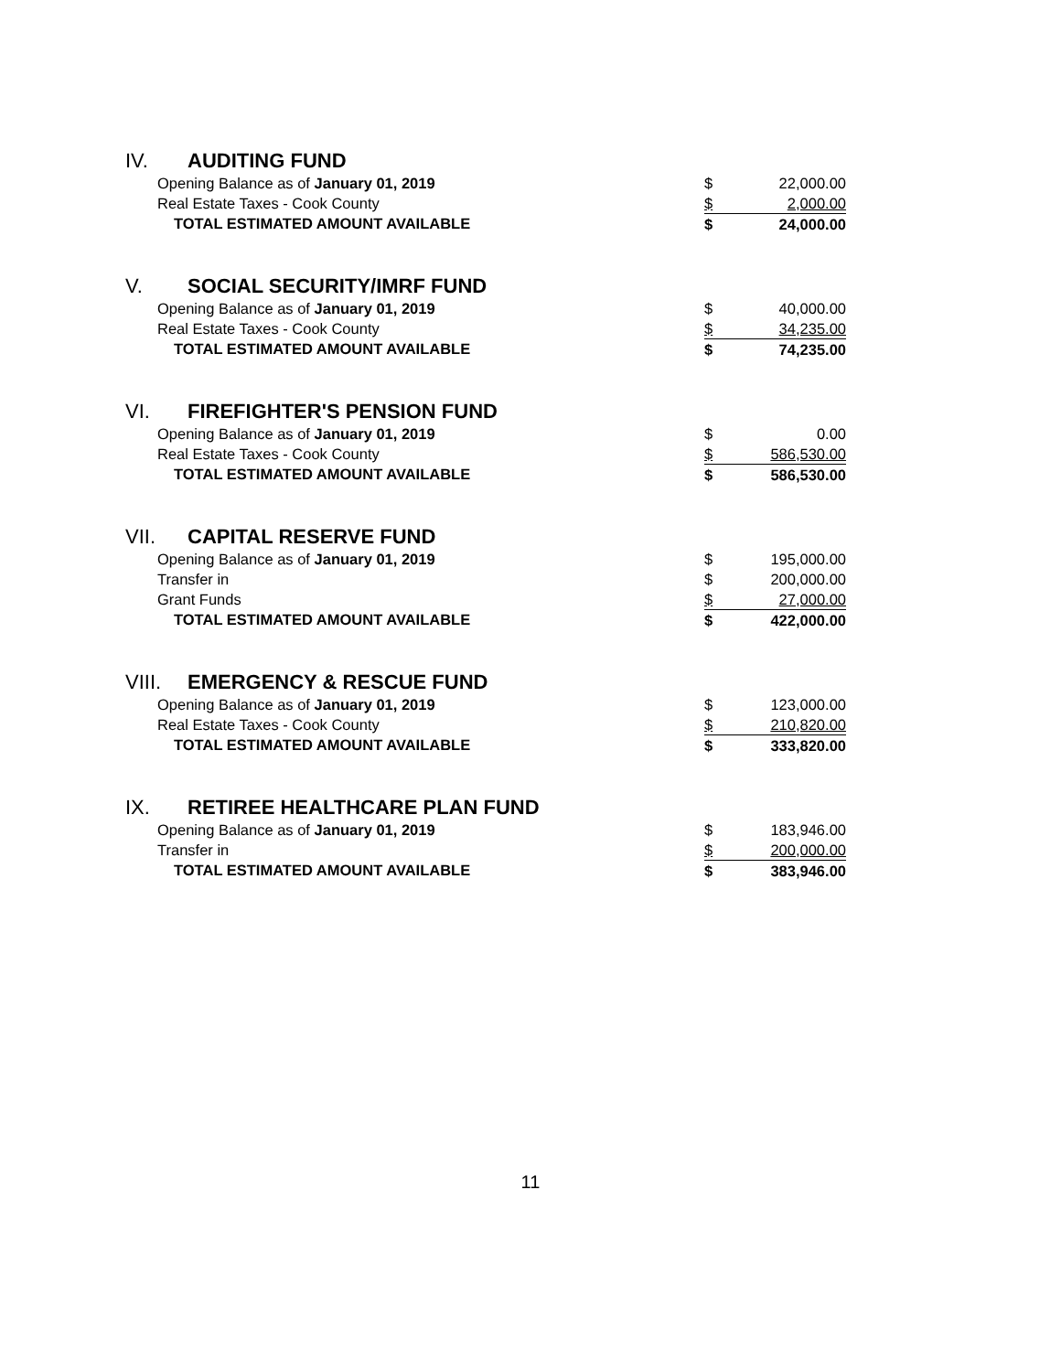IV. AUDITING FUND
| Opening Balance as of January 01, 2019 | $ | 22,000.00 |
| Real Estate Taxes - Cook County | $ | 2,000.00 |
| TOTAL ESTIMATED AMOUNT AVAILABLE | $ | 24,000.00 |
V. SOCIAL SECURITY/IMRF FUND
| Opening Balance as of January 01, 2019 | $ | 40,000.00 |
| Real Estate Taxes - Cook County | $ | 34,235.00 |
| TOTAL ESTIMATED AMOUNT AVAILABLE | $ | 74,235.00 |
VI. FIREFIGHTER'S PENSION FUND
| Opening Balance as of January 01, 2019 | $ | 0.00 |
| Real Estate Taxes - Cook County | $ | 586,530.00 |
| TOTAL ESTIMATED AMOUNT AVAILABLE | $ | 586,530.00 |
VII. CAPITAL RESERVE FUND
| Opening Balance as of January 01, 2019 | $ | 195,000.00 |
| Transfer in | $ | 200,000.00 |
| Grant Funds | $ | 27,000.00 |
| TOTAL ESTIMATED AMOUNT AVAILABLE | $ | 422,000.00 |
VIII. EMERGENCY & RESCUE FUND
| Opening Balance as of January 01, 2019 | $ | 123,000.00 |
| Real Estate Taxes - Cook County | $ | 210,820.00 |
| TOTAL ESTIMATED AMOUNT AVAILABLE | $ | 333,820.00 |
IX. RETIREE HEALTHCARE PLAN FUND
| Opening Balance as of January 01, 2019 | $ | 183,946.00 |
| Transfer in | $ | 200,000.00 |
| TOTAL ESTIMATED AMOUNT AVAILABLE | $ | 383,946.00 |
11